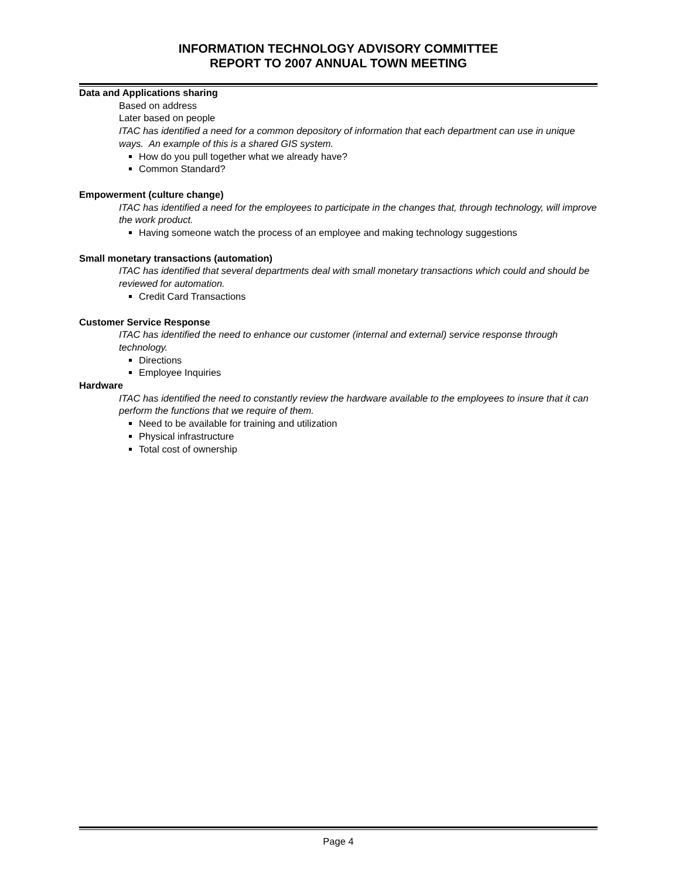INFORMATION TECHNOLOGY ADVISORY COMMITTEE
REPORT TO 2007 ANNUAL TOWN MEETING
Data and Applications sharing
Based on address
Later based on people
ITAC has identified a need for a common depository of information that each department can use in unique ways. An example of this is a shared GIS system.
How do you pull together what we already have?
Common Standard?
Empowerment (culture change)
ITAC has identified a need for the employees to participate in the changes that, through technology, will improve the work product.
Having someone watch the process of an employee and making technology suggestions
Small monetary transactions (automation)
ITAC has identified that several departments deal with small monetary transactions which could and should be reviewed for automation.
Credit Card Transactions
Customer Service Response
ITAC has identified the need to enhance our customer (internal and external) service response through technology.
Directions
Employee Inquiries
Hardware
ITAC has identified the need to constantly review the hardware available to the employees to insure that it can perform the functions that we require of them.
Need to be available for training and utilization
Physical infrastructure
Total cost of ownership
Page 4